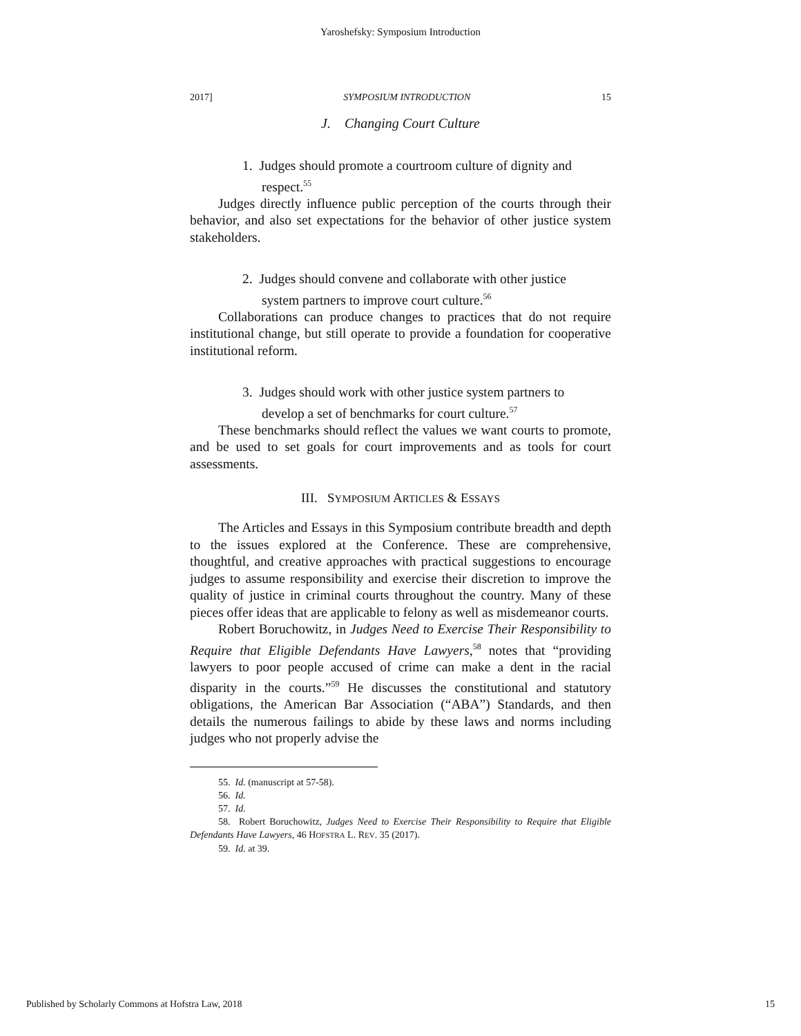Yaroshefsky: Symposium Introduction
2017] SYMPOSIUM INTRODUCTION 15
J. Changing Court Culture
1. Judges should promote a courtroom culture of dignity and respect.<sup>55</sup>
Judges directly influence public perception of the courts through their behavior, and also set expectations for the behavior of other justice system stakeholders.
2. Judges should convene and collaborate with other justice system partners to improve court culture.<sup>56</sup>
Collaborations can produce changes to practices that do not require institutional change, but still operate to provide a foundation for cooperative institutional reform.
3. Judges should work with other justice system partners to develop a set of benchmarks for court culture.<sup>57</sup>
These benchmarks should reflect the values we want courts to promote, and be used to set goals for court improvements and as tools for court assessments.
III. SYMPOSIUM ARTICLES & ESSAYS
The Articles and Essays in this Symposium contribute breadth and depth to the issues explored at the Conference. These are comprehensive, thoughtful, and creative approaches with practical suggestions to encourage judges to assume responsibility and exercise their discretion to improve the quality of justice in criminal courts throughout the country. Many of these pieces offer ideas that are applicable to felony as well as misdemeanor courts.
Robert Boruchowitz, in Judges Need to Exercise Their Responsibility to Require that Eligible Defendants Have Lawyers,<sup>58</sup> notes that “providing lawyers to poor people accused of crime can make a dent in the racial disparity in the courts.”<sup>59</sup> He discusses the constitutional and statutory obligations, the American Bar Association (“ABA”) Standards, and then details the numerous failings to abide by these laws and norms including judges who not properly advise the
55. Id. (manuscript at 57-58).
56. Id.
57. Id.
58. Robert Boruchowitz, Judges Need to Exercise Their Responsibility to Require that Eligible Defendants Have Lawyers, 46 HOFSTRA L. REV. 35 (2017).
59. Id. at 39.
Published by Scholarly Commons at Hofstra Law, 2018 15